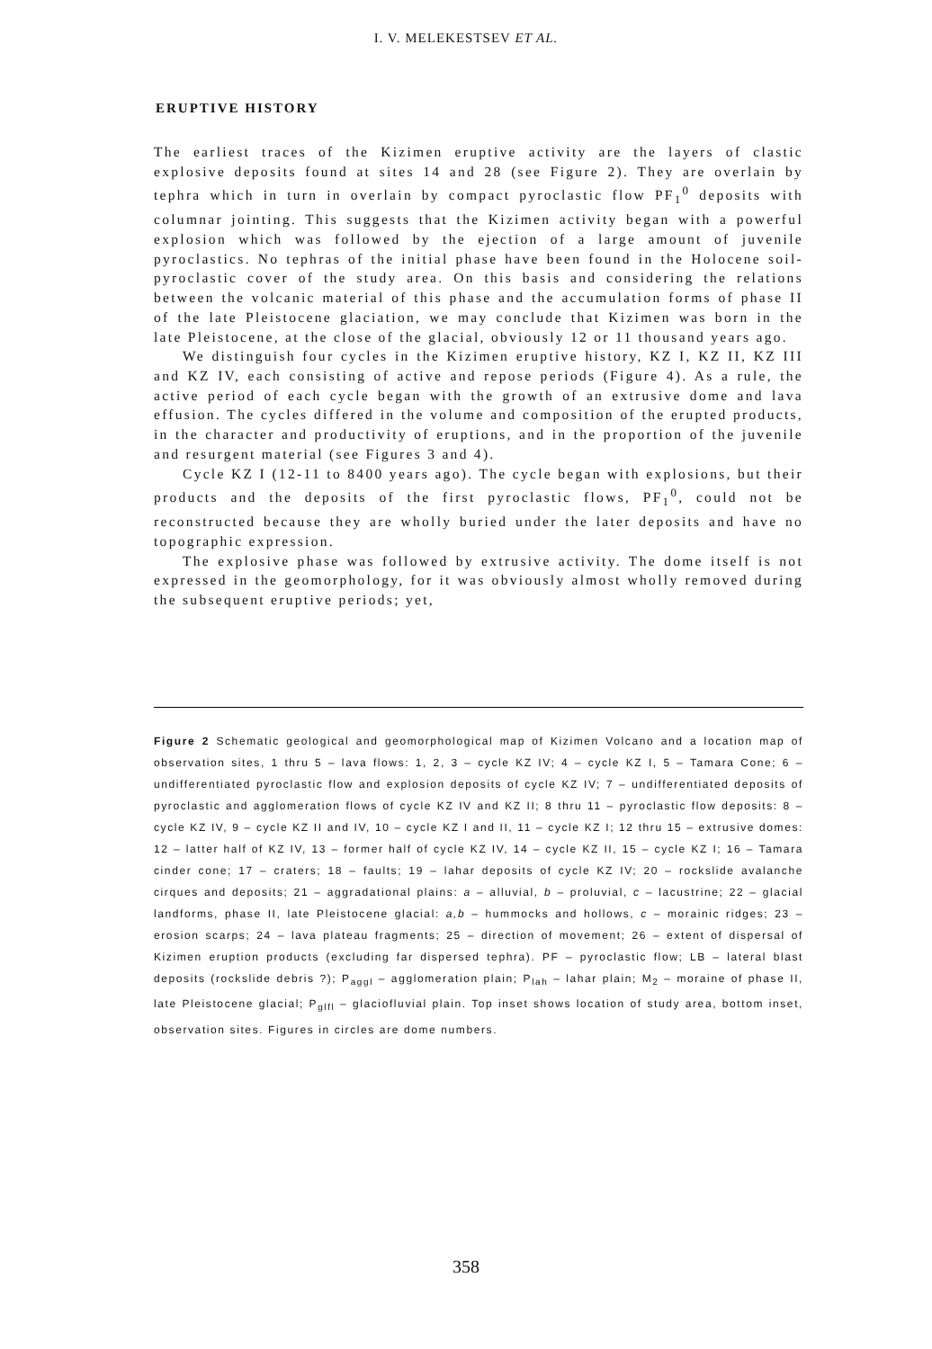I. V. MELEKESTSEV ET AL.
ERUPTIVE HISTORY
The earliest traces of the Kizimen eruptive activity are the layers of clastic explosive deposits found at sites 14 and 28 (see Figure 2). They are overlain by tephra which in turn in overlain by compact pyroclastic flow PF<sub>1</sub><sup>0</sup> deposits with columnar jointing. This suggests that the Kizimen activity began with a powerful explosion which was followed by the ejection of a large amount of juvenile pyroclastics. No tephras of the initial phase have been found in the Holocene soil-pyroclastic cover of the study area. On this basis and considering the relations between the volcanic material of this phase and the accumulation forms of phase II of the late Pleistocene glaciation, we may conclude that Kizimen was born in the late Pleistocene, at the close of the glacial, obviously 12 or 11 thousand years ago.
We distinguish four cycles in the Kizimen eruptive history, KZ I, KZ II, KZ III and KZ IV, each consisting of active and repose periods (Figure 4). As a rule, the active period of each cycle began with the growth of an extrusive dome and lava effusion. The cycles differed in the volume and composition of the erupted products, in the character and productivity of eruptions, and in the proportion of the juvenile and resurgent material (see Figures 3 and 4).
Cycle KZ I (12-11 to 8400 years ago). The cycle began with explosions, but their products and the deposits of the first pyroclastic flows, PF<sub>1</sub><sup>0</sup>, could not be reconstructed because they are wholly buried under the later deposits and have no topographic expression.
The explosive phase was followed by extrusive activity. The dome itself is not expressed in the geomorphology, for it was obviously almost wholly removed during the subsequent eruptive periods; yet,
Figure 2 Schematic geological and geomorphological map of Kizimen Volcano and a location map of observation sites, 1 thru 5 – lava flows: 1, 2, 3 – cycle KZ IV; 4 – cycle KZ I, 5 – Tamara Cone; 6 – undifferentiated pyroclastic flow and explosion deposits of cycle KZ IV; 7 – undifferentiated deposits of pyroclastic and agglomeration flows of cycle KZ IV and KZ II; 8 thru 11 – pyroclastic flow deposits: 8 – cycle KZ IV, 9 – cycle KZ II and IV, 10 – cycle KZ I and II, 11 – cycle KZ I; 12 thru 15 – extrusive domes: 12 – latter half of KZ IV, 13 – former half of cycle KZ IV, 14 – cycle KZ II, 15 – cycle KZ I; 16 – Tamara cinder cone; 17 – craters; 18 – faults; 19 – lahar deposits of cycle KZ IV; 20 – rockslide avalanche cirques and deposits; 21 – aggradational plains: a – alluvial, b – proluvial, c – lacustrine; 22 – glacial landforms, phase II, late Pleistocene glacial: a,b – hummocks and hollows, c – morainic ridges; 23 – erosion scarps; 24 – lava plateau fragments; 25 – direction of movement; 26 – extent of dispersal of Kizimen eruption products (excluding far dispersed tephra). PF – pyroclastic flow; LB – lateral blast deposits (rockslide debris ?); P<sub>aggl</sub> – agglomeration plain; P<sub>lah</sub> – lahar plain; M<sub>2</sub> – moraine of phase II, late Pleistocene glacial; P<sub>glfl</sub> – glaciofluvial plain. Top inset shows location of study area, bottom inset, observation sites. Figures in circles are dome numbers.
358